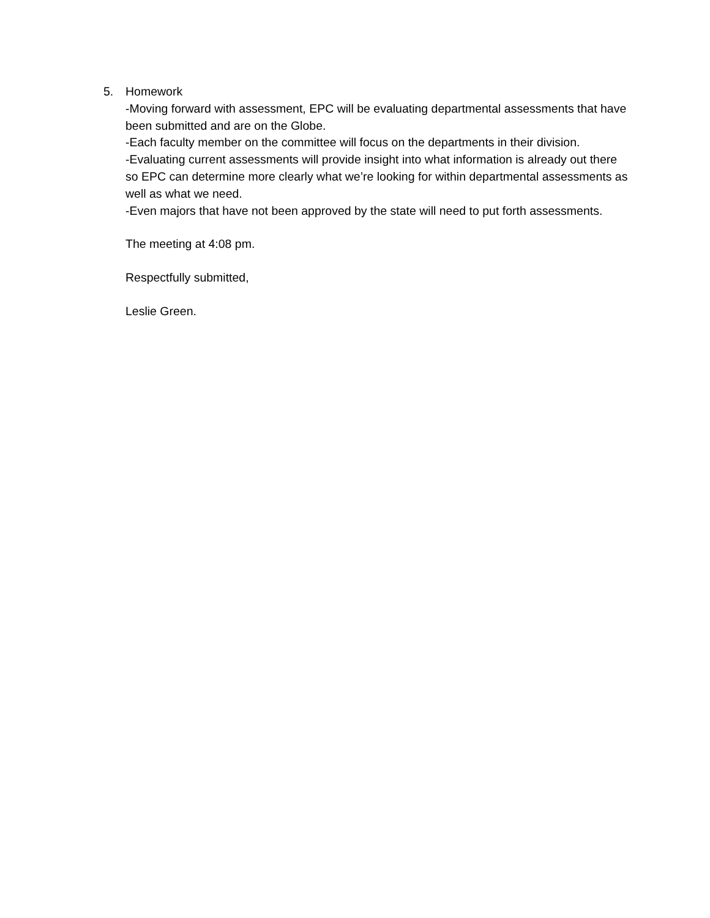5. Homework
-Moving forward with assessment, EPC will be evaluating departmental assessments that have been submitted and are on the Globe.
-Each faculty member on the committee will focus on the departments in their division.
-Evaluating current assessments will provide insight into what information is already out there so EPC can determine more clearly what we’re looking for within departmental assessments as well as what we need.
-Even majors that have not been approved by the state will need to put forth assessments.
The meeting at 4:08 pm.
Respectfully submitted,
Leslie Green.